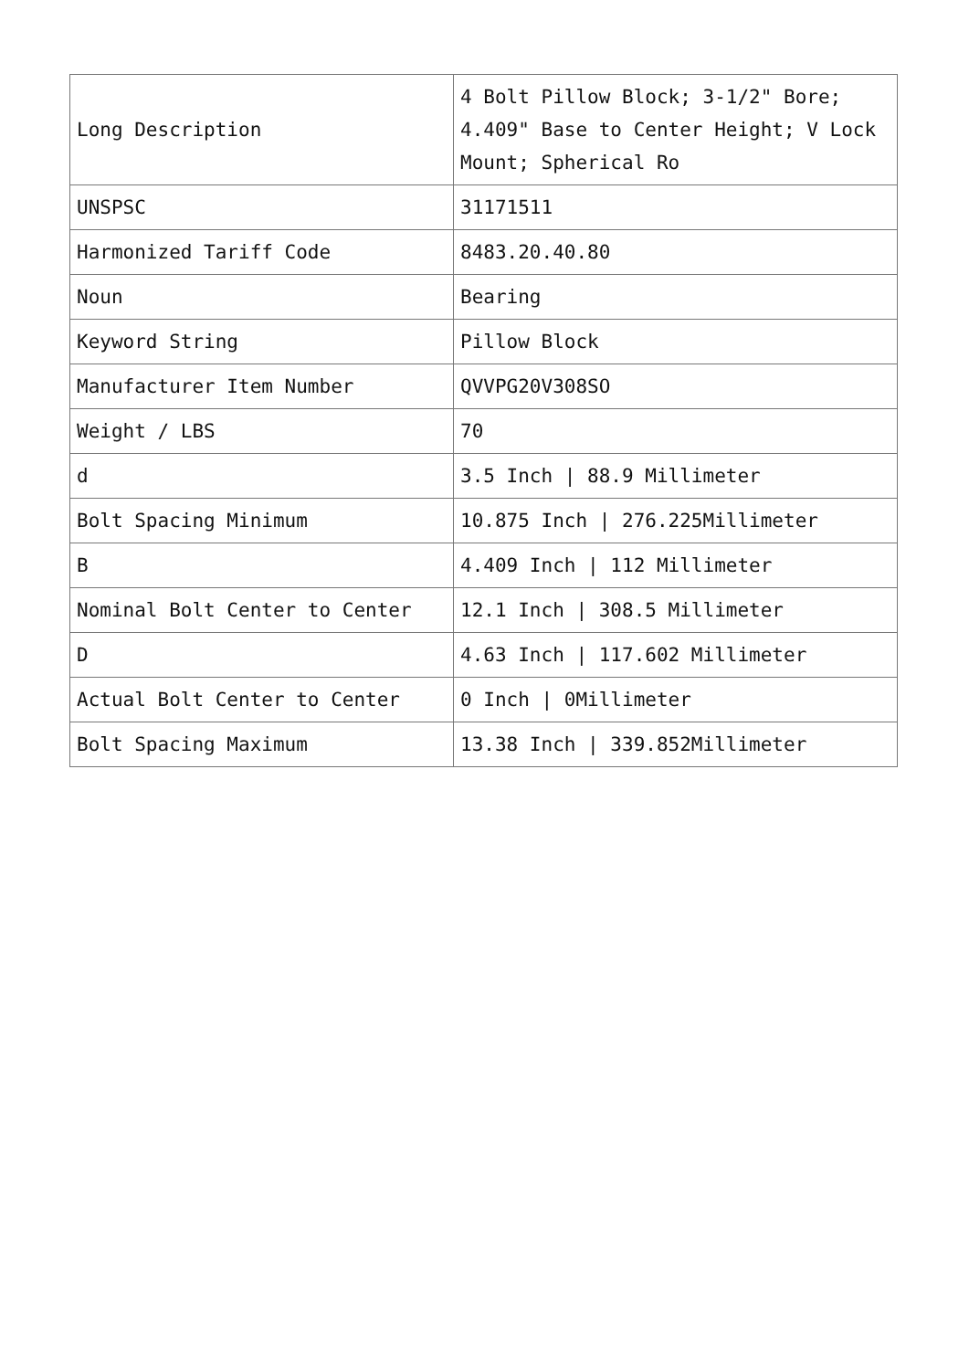| Long Description | 4 Bolt Pillow Block; 3-1/2" Bore; 4.409" Base to Center Height; V Lock Mount; Spherical Ro |
| UNSPSC | 31171511 |
| Harmonized Tariff Code | 8483.20.40.80 |
| Noun | Bearing |
| Keyword String | Pillow Block |
| Manufacturer Item Number | QVVPG20V308SO |
| Weight / LBS | 70 |
| d | 3.5 Inch / 88.9 Millimeter |
| Bolt Spacing Minimum | 10.875 Inch / 276.225Millimeter |
| B | 4.409 Inch / 112 Millimeter |
| Nominal Bolt Center to Center | 12.1 Inch / 308.5 Millimeter |
| D | 4.63 Inch / 117.602 Millimeter |
| Actual Bolt Center to Center | 0 Inch / 0Millimeter |
| Bolt Spacing Maximum | 13.38 Inch / 339.852Millimeter |